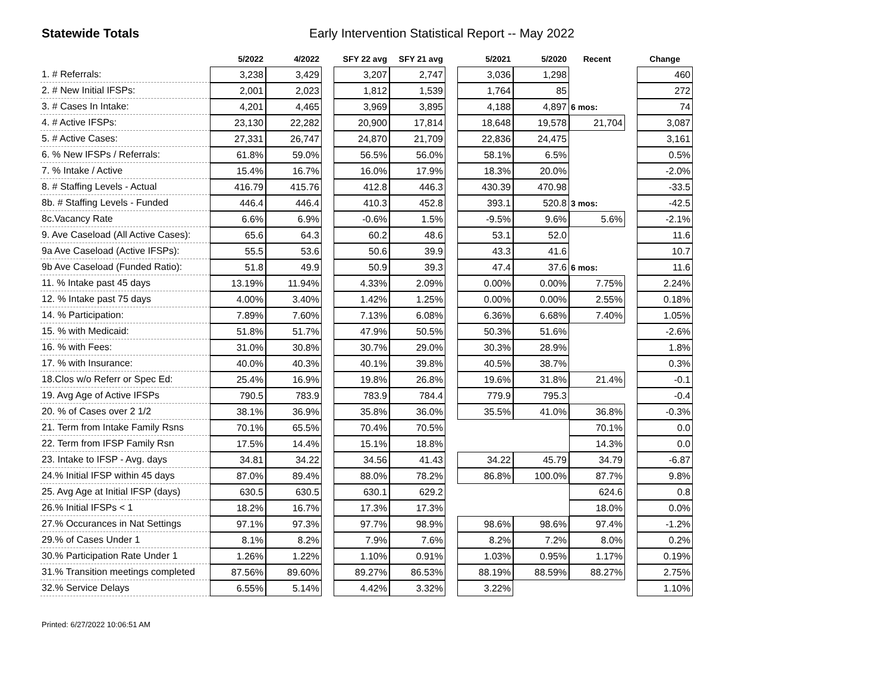Statewide Totals Early Intervention Statistical Report -- May 2022
| | 5/2022 | 4/2022 | | SFY 22 avg | SFY 21 avg | | 5/2021 | 5/2020 | Recent | | Change |
| --- | --- | --- | --- | --- | --- | --- | --- | --- | --- | --- | --- |
| 1. # Referrals: | 3,238 | 3,429 | | 3,207 | 2,747 | | 3,036 | 1,298 | | | 460 |
| 2. # New Initial IFSPs: | 2,001 | 2,023 | | 1,812 | 1,539 | | 1,764 | 85 | | | 272 |
| 3. # Cases In Intake: | 4,201 | 4,465 | | 3,969 | 3,895 | | 4,188 | 4,897 | 6 mos: | | 74 |
| 4. # Active IFSPs: | 23,130 | 22,282 | | 20,900 | 17,814 | | 18,648 | 19,578 | 21,704 | | 3,087 |
| 5. # Active Cases: | 27,331 | 26,747 | | 24,870 | 21,709 | | 22,836 | 24,475 | | | 3,161 |
| 6. % New IFSPs / Referrals: | 61.8% | 59.0% | | 56.5% | 56.0% | | 58.1% | 6.5% | | | 0.5% |
| 7. % Intake / Active | 15.4% | 16.7% | | 16.0% | 17.9% | | 18.3% | 20.0% | | | -2.0% |
| 8. # Staffing Levels - Actual | 416.79 | 415.76 | | 412.8 | 446.3 | | 430.39 | 470.98 | | | -33.5 |
| 8b. # Staffing Levels - Funded | 446.4 | 446.4 | | 410.3 | 452.8 | | 393.1 | 520.8 | 3 mos: | | -42.5 |
| 8c.Vacancy Rate | 6.6% | 6.9% | | -0.6% | 1.5% | | -9.5% | 9.6% | 5.6% | | -2.1% |
| 9. Ave Caseload (All Active Cases): | 65.6 | 64.3 | | 60.2 | 48.6 | | 53.1 | 52.0 | | | 11.6 |
| 9a Ave Caseload (Active IFSPs): | 55.5 | 53.6 | | 50.6 | 39.9 | | 43.3 | 41.6 | | | 10.7 |
| 9b Ave Caseload (Funded Ratio): | 51.8 | 49.9 | | 50.9 | 39.3 | | 47.4 | 37.6 | 6 mos: | | 11.6 |
| 11. % Intake past 45 days | 13.19% | 11.94% | | 4.33% | 2.09% | | 0.00% | 0.00% | 7.75% | | 2.24% |
| 12. % Intake past 75 days | 4.00% | 3.40% | | 1.42% | 1.25% | | 0.00% | 0.00% | 2.55% | | 0.18% |
| 14. % Participation: | 7.89% | 7.60% | | 7.13% | 6.08% | | 6.36% | 6.68% | 7.40% | | 1.05% |
| 15. % with Medicaid: | 51.8% | 51.7% | | 47.9% | 50.5% | | 50.3% | 51.6% | | | -2.6% |
| 16. % with Fees: | 31.0% | 30.8% | | 30.7% | 29.0% | | 30.3% | 28.9% | | | 1.8% |
| 17. % with Insurance: | 40.0% | 40.3% | | 40.1% | 39.8% | | 40.5% | 38.7% | | | 0.3% |
| 18.Clos w/o Referr or Spec Ed: | 25.4% | 16.9% | | 19.8% | 26.8% | | 19.6% | 31.8% | 21.4% | | -0.1 |
| 19. Avg Age of Active IFSPs | 790.5 | 783.9 | | 783.9 | 784.4 | | 779.9 | 795.3 | | | -0.4 |
| 20. % of Cases over 2 1/2 | 38.1% | 36.9% | | 35.8% | 36.0% | | 35.5% | 41.0% | 36.8% | | -0.3% |
| 21. Term from Intake Family Rsns | 70.1% | 65.5% | | 70.4% | 70.5% | | | | 70.1% | | 0.0 |
| 22. Term from IFSP Family Rsn | 17.5% | 14.4% | | 15.1% | 18.8% | | | | 14.3% | | 0.0 |
| 23. Intake to IFSP - Avg. days | 34.81 | 34.22 | | 34.56 | 41.43 | | 34.22 | 45.79 | 34.79 | | -6.87 |
| 24.% Initial IFSP within 45 days | 87.0% | 89.4% | | 88.0% | 78.2% | | 86.8% | 100.0% | 87.7% | | 9.8% |
| 25. Avg Age at Initial IFSP (days) | 630.5 | 630.5 | | 630.1 | 629.2 | | | | 624.6 | | 0.8 |
| 26.% Initial IFSPs < 1 | 18.2% | 16.7% | | 17.3% | 17.3% | | | | 18.0% | | 0.0% |
| 27.% Occurances in Nat Settings | 97.1% | 97.3% | | 97.7% | 98.9% | | 98.6% | 98.6% | 97.4% | | -1.2% |
| 29.% of Cases Under 1 | 8.1% | 8.2% | | 7.9% | 7.6% | | 8.2% | 7.2% | 8.0% | | 0.2% |
| 30.% Participation Rate Under 1 | 1.26% | 1.22% | | 1.10% | 0.91% | | 1.03% | 0.95% | 1.17% | | 0.19% |
| 31.% Transition meetings completed | 87.56% | 89.60% | | 89.27% | 86.53% | | 88.19% | 88.59% | 88.27% | | 2.75% |
| 32.% Service Delays | 6.55% | 5.14% | | 4.42% | 3.32% | | 3.22% | | | | 1.10% |
Printed: 6/27/2022 10:06:51 AM